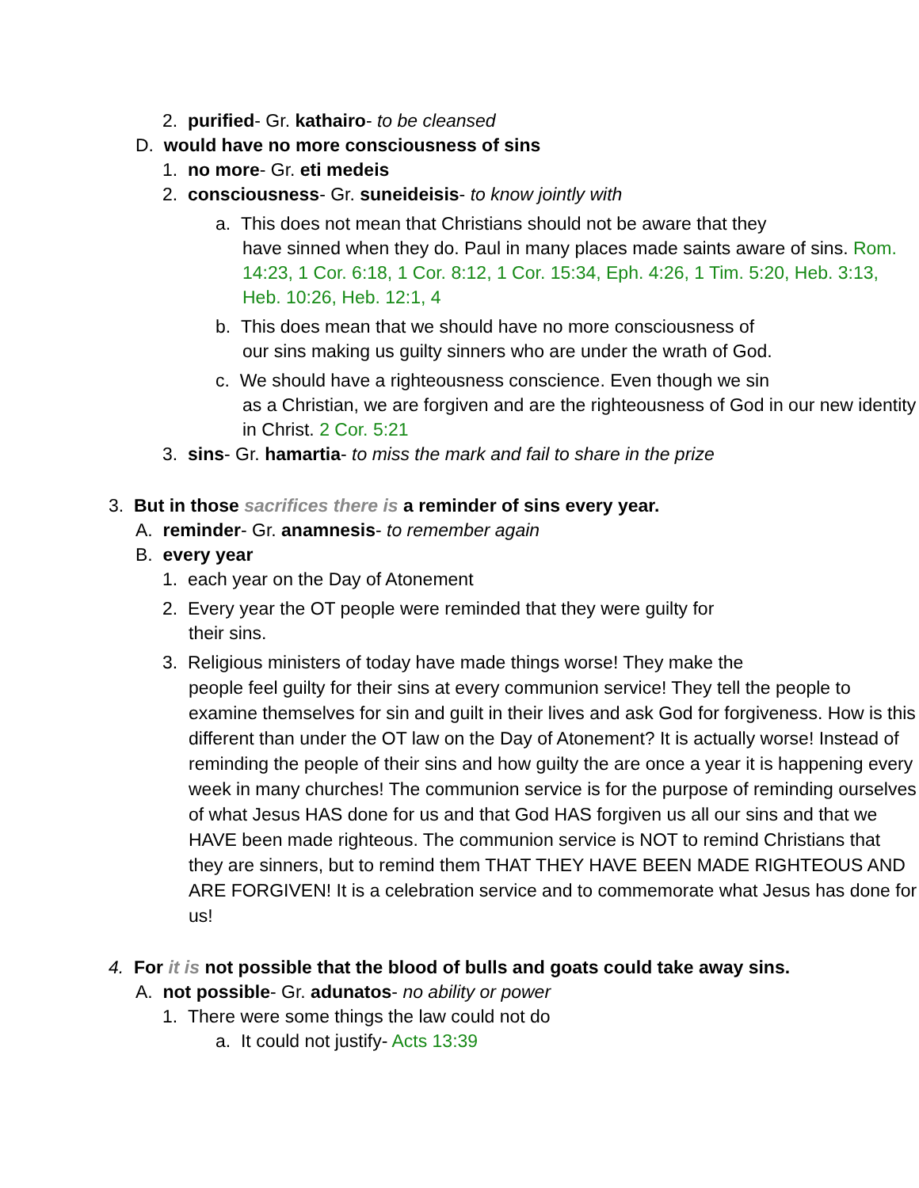2. purified- Gr. kathairo- to be cleansed
D. would have no more consciousness of sins
1. no more- Gr. eti medeis
2. consciousness- Gr. suneideisis- to know jointly with
a. This does not mean that Christians should not be aware that they
have sinned when they do. Paul in many places made saints aware of sins. Rom. 14:23, 1 Cor. 6:18, 1 Cor. 8:12, 1 Cor. 15:34, Eph. 4:26, 1 Tim. 5:20, Heb. 3:13, Heb. 10:26, Heb. 12:1, 4
b. This does mean that we should have no more consciousness of
our sins making us guilty sinners who are under the wrath of God.
c. We should have a righteousness conscience. Even though we sin
as a Christian, we are forgiven and are the righteousness of God in our new identity in Christ. 2 Cor. 5:21
3. sins- Gr. hamartia- to miss the mark and fail to share in the prize
3. But in those sacrifices there is a reminder of sins every year.
A. reminder- Gr. anamnesis- to remember again
B. every year
1. each year on the Day of Atonement
2. Every year the OT people were reminded that they were guilty for
their sins.
3. Religious ministers of today have made things worse! They make the
people feel guilty for their sins at every communion service! They tell the people to examine themselves for sin and guilt in their lives and ask God for forgiveness. How is this different than under the OT law on the Day of Atonement? It is actually worse! Instead of reminding the people of their sins and how guilty the are once a year it is happening every week in many churches! The communion service is for the purpose of reminding ourselves of what Jesus HAS done for us and that God HAS forgiven us all our sins and that we HAVE been made righteous. The communion service is NOT to remind Christians that they are sinners, but to remind them THAT THEY HAVE BEEN MADE RIGHTEOUS AND ARE FORGIVEN! It is a celebration service and to commemorate what Jesus has done for us!
4. For it is not possible that the blood of bulls and goats could take away sins.
A. not possible- Gr. adunatos- no ability or power
1. There were some things the law could not do
a. It could not justify- Acts 13:39